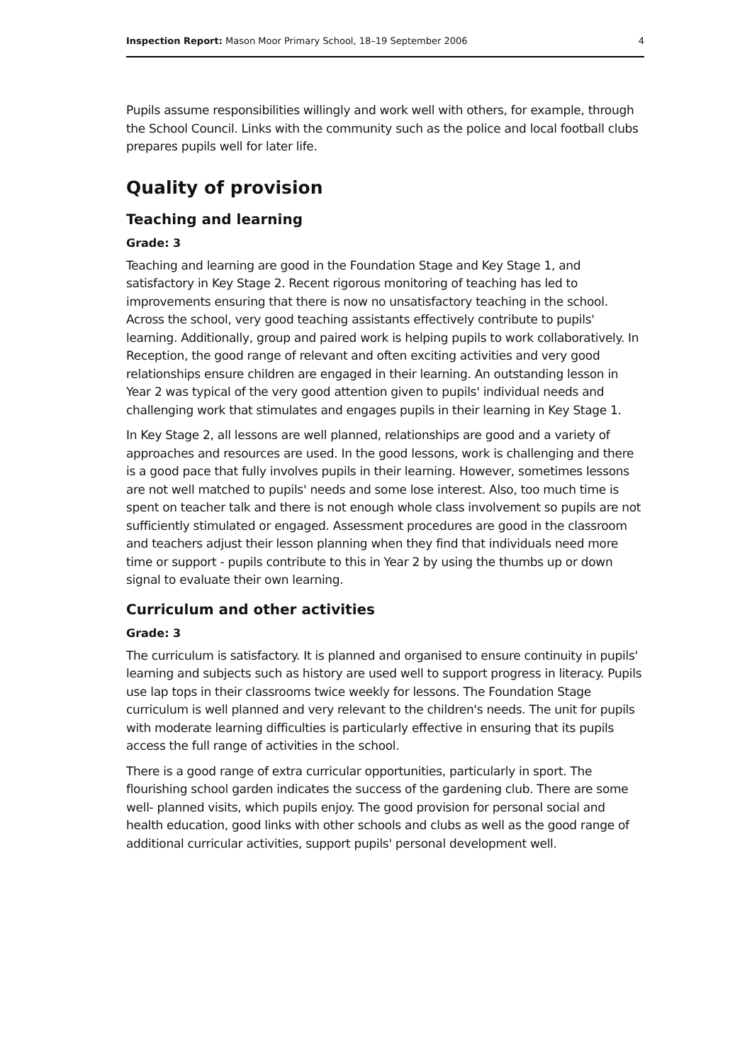Inspection Report: Mason Moor Primary School, 18–19 September 2006 4
Pupils assume responsibilities willingly and work well with others, for example, through the School Council. Links with the community such as the police and local football clubs prepares pupils well for later life.
Quality of provision
Teaching and learning
Grade: 3
Teaching and learning are good in the Foundation Stage and Key Stage 1, and satisfactory in Key Stage 2. Recent rigorous monitoring of teaching has led to improvements ensuring that there is now no unsatisfactory teaching in the school. Across the school, very good teaching assistants effectively contribute to pupils' learning. Additionally, group and paired work is helping pupils to work collaboratively. In Reception, the good range of relevant and often exciting activities and very good relationships ensure children are engaged in their learning. An outstanding lesson in Year 2 was typical of the very good attention given to pupils' individual needs and challenging work that stimulates and engages pupils in their learning in Key Stage 1.
In Key Stage 2, all lessons are well planned, relationships are good and a variety of approaches and resources are used. In the good lessons, work is challenging and there is a good pace that fully involves pupils in their learning. However, sometimes lessons are not well matched to pupils' needs and some lose interest. Also, too much time is spent on teacher talk and there is not enough whole class involvement so pupils are not sufficiently stimulated or engaged. Assessment procedures are good in the classroom and teachers adjust their lesson planning when they find that individuals need more time or support - pupils contribute to this in Year 2 by using the thumbs up or down signal to evaluate their own learning.
Curriculum and other activities
Grade: 3
The curriculum is satisfactory. It is planned and organised to ensure continuity in pupils' learning and subjects such as history are used well to support progress in literacy. Pupils use lap tops in their classrooms twice weekly for lessons. The Foundation Stage curriculum is well planned and very relevant to the children's needs. The unit for pupils with moderate learning difficulties is particularly effective in ensuring that its pupils access the full range of activities in the school.
There is a good range of extra curricular opportunities, particularly in sport. The flourishing school garden indicates the success of the gardening club. There are some well- planned visits, which pupils enjoy. The good provision for personal social and health education, good links with other schools and clubs as well as the good range of additional curricular activities, support pupils' personal development well.